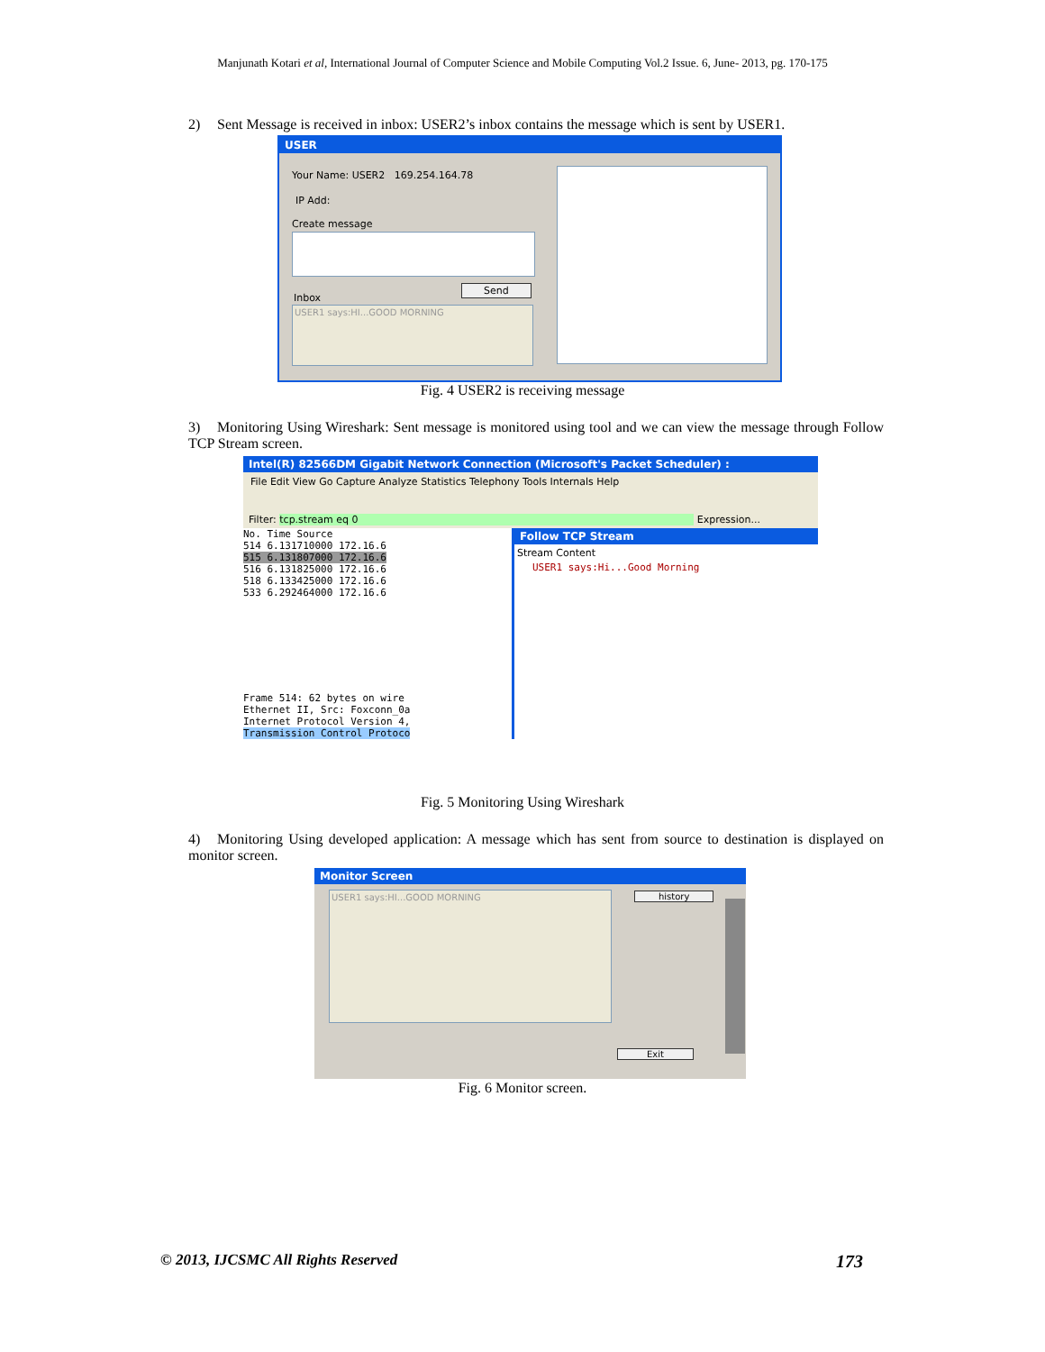Manjunath Kotari et al, International Journal of Computer Science and Mobile Computing Vol.2 Issue. 6, June- 2013, pg. 170-175
2) Sent Message is received in inbox: USER2’s inbox contains the message which is sent by USER1.
USER
Your Name: USER2 169.254.164.78
IP Add:
Create message
Send
Inbox
USER1 says:HI...GOOD MORNING
Fig. 4 USER2 is receiving message
3) Monitoring Using Wireshark: Sent message is monitored using tool and we can view the message through Follow TCP Stream screen.
Intel(R) 82566DM Gigabit Network Connection (Microsoft's Packet Scheduler) :
File Edit View Go Capture Analyze Statistics Telephony Tools Internals Help
Filter: tcp.stream eq 0 Expression...
No. Time Source
514 6.131710000 172.16.6
515 6.131807000 172.16.6
516 6.131825000 172.16.6
518 6.133425000 172.16.6
533 6.292464000 172.16.6
Frame 514: 62 bytes on wire
Ethernet II, Src: Foxconn_0a
Internet Protocol Version 4,
Transmission Control Protoco
Follow TCP Stream
Stream Content
USER1 says:Hi...Good Morning
Fig. 5 Monitoring Using Wireshark
4) Monitoring Using developed application: A message which has sent from source to destination is displayed on monitor screen.
Monitor Screen
USER1 says:HI...GOOD MORNING history
Exit
Fig. 6 Monitor screen.
© 2013, IJCSMC All Rights Reserved
173